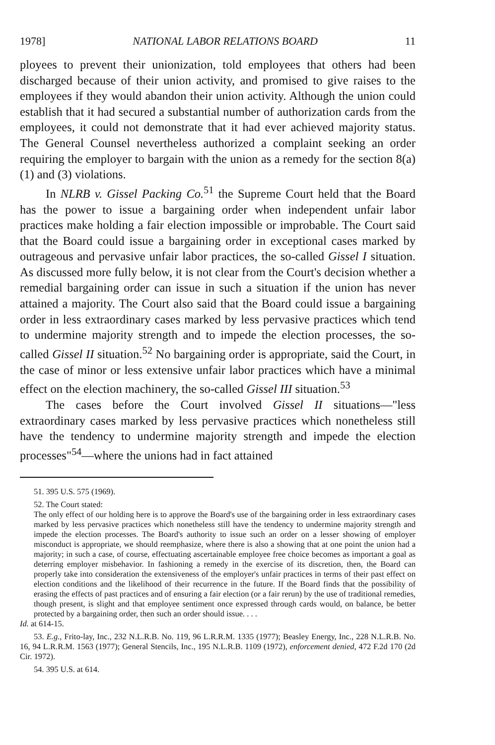1978] NATIONAL LABOR RELATIONS BOARD 11
ployees to prevent their unionization, told employees that others had been discharged because of their union activity, and promised to give raises to the employees if they would abandon their union activity. Although the union could establish that it had secured a substantial number of authorization cards from the employees, it could not demonstrate that it had ever achieved majority status. The General Counsel nevertheless authorized a complaint seeking an order requiring the employer to bargain with the union as a remedy for the section 8(a)(1) and (3) violations.
In NLRB v. Gissel Packing Co.<sup>51</sup> the Supreme Court held that the Board has the power to issue a bargaining order when independent unfair labor practices make holding a fair election impossible or improbable. The Court said that the Board could issue a bargaining order in exceptional cases marked by outrageous and pervasive unfair labor practices, the so-called Gissel I situation. As discussed more fully below, it is not clear from the Court's decision whether a remedial bargaining order can issue in such a situation if the union has never attained a majority. The Court also said that the Board could issue a bargaining order in less extraordinary cases marked by less pervasive practices which tend to undermine majority strength and to impede the election processes, the so-called Gissel II situation.<sup>52</sup> No bargaining order is appropriate, said the Court, in the case of minor or less extensive unfair labor practices which have a minimal effect on the election machinery, the so-called Gissel III situation.<sup>53</sup>
The cases before the Court involved Gissel II situations—"less extraordinary cases marked by less pervasive practices which nonetheless still have the tendency to undermine majority strength and impede the election processes"<sup>54</sup>—where the unions had in fact attained
51. 395 U.S. 575 (1969).
52. The Court stated:
The only effect of our holding here is to approve the Board's use of the bargaining order in less extraordinary cases marked by less pervasive practices which nonetheless still have the tendency to undermine majority strength and impede the election processes. The Board's authority to issue such an order on a lesser showing of employer misconduct is appropriate, we should reemphasize, where there is also a showing that at one point the union had a majority; in such a case, of course, effectuating ascertainable employee free choice becomes as important a goal as deterring employer misbehavior. In fashioning a remedy in the exercise of its discretion, then, the Board can properly take into consideration the extensiveness of the employer's unfair practices in terms of their past effect on election conditions and the likelihood of their recurrence in the future. If the Board finds that the possibility of erasing the effects of past practices and of ensuring a fair election (or a fair rerun) by the use of traditional remedies, though present, is slight and that employee sentiment once expressed through cards would, on balance, be better protected by a bargaining order, then such an order should issue. . . .
Id. at 614-15.
53. E.g., Frito-lay, Inc., 232 N.L.R.B. No. 119, 96 L.R.R.M. 1335 (1977); Beasley Energy, Inc., 228 N.L.R.B. No. 16, 94 L.R.R.M. 1563 (1977); General Stencils, Inc., 195 N.L.R.B. 1109 (1972), enforcement denied, 472 F.2d 170 (2d Cir. 1972).
54. 395 U.S. at 614.